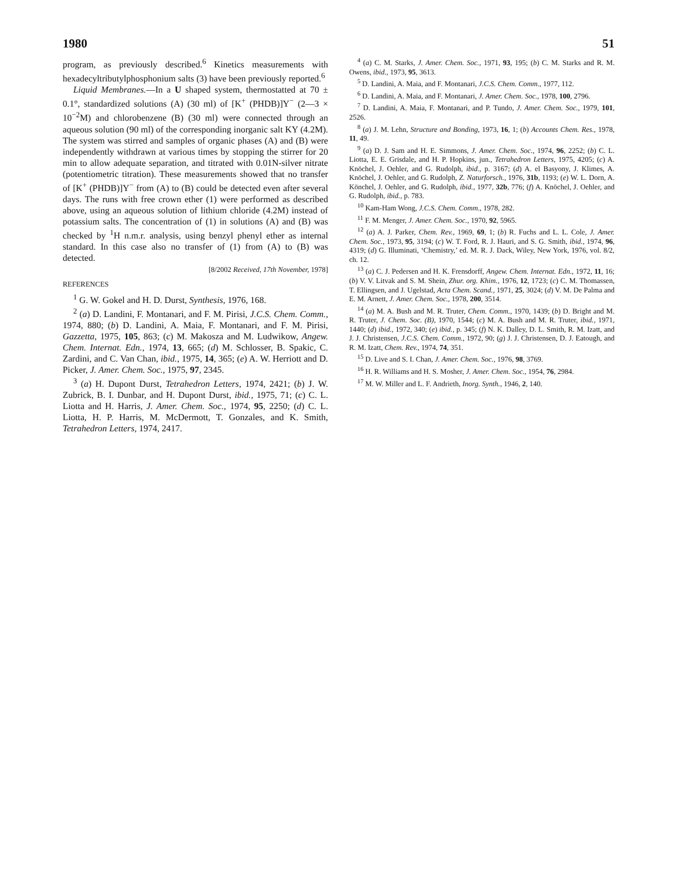1980 51
program, as previously described.<sup>6</sup> Kinetics measurements with hexadecyltributylphosphonium salts (3) have been previously reported.<sup>6</sup>
Liquid Membranes.—In a U shaped system, thermostatted at 70 ± 0.1°, standardized solutions (A) (30 ml) of [K<sup>+</sup> (PHDB)]Y<sup>−</sup> (2—3 × 10<sup>−2</sup>M) and chlorobenzene (B) (30 ml) were connected through an aqueous solution (90 ml) of the corresponding inorganic salt KY (4.2M). The system was stirred and samples of organic phases (A) and (B) were independently withdrawn at various times by stopping the stirrer for 20 min to allow adequate separation, and titrated with 0.01N-silver nitrate (potentiometric titration). These measurements showed that no transfer of [K<sup>+</sup> (PHDB)]Y<sup>−</sup> from (A) to (B) could be detected even after several days. The runs with free crown ether (1) were performed as described above, using an aqueous solution of lithium chloride (4.2M) instead of potassium salts. The concentration of (1) in solutions (A) and (B) was checked by <sup>1</sup>H n.m.r. analysis, using benzyl phenyl ether as internal standard. In this case also no transfer of (1) from (A) to (B) was detected.
[8/2002 Received, 17th November, 1978]
REFERENCES
<sup>1</sup> G. W. Gokel and H. D. Durst, Synthesis, 1976, 168.
<sup>2</sup> (a) D. Landini, F. Montanari, and F. M. Pirisi, J.C.S. Chem. Comm., 1974, 880; (b) D. Landini, A. Maia, F. Montanari, and F. M. Pirisi, Gazzetta, 1975, 105, 863; (c) M. Makosza and M. Ludwikow, Angew. Chem. Internat. Edn., 1974, 13, 665; (d) M. Schlosser, B. Spakic, C. Zardini, and C. Van Chan, ibid., 1975, 14, 365; (e) A. W. Herriott and D. Picker, J. Amer. Chem. Soc., 1975, 97, 2345.
<sup>3</sup> (a) H. Dupont Durst, Tetrahedron Letters, 1974, 2421; (b) J. W. Zubrick, B. I. Dunbar, and H. Dupont Durst, ibid., 1975, 71; (c) C. L. Liotta and H. Harris, J. Amer. Chem. Soc., 1974, 95, 2250; (d) C. L. Liotta, H. P. Harris, M. McDermott, T. Gonzales, and K. Smith, Tetrahedron Letters, 1974, 2417.
<sup>4</sup> (a) C. M. Starks, J. Amer. Chem. Soc., 1971, 93, 195; (b) C. M. Starks and R. M. Owens, ibid., 1973, 95, 3613.
<sup>5</sup> D. Landini, A. Maia, and F. Montanari, J.C.S. Chem. Comm., 1977, 112.
<sup>6</sup> D. Landini, A. Maia, and F. Montanari, J. Amer. Chem. Soc., 1978, 100, 2796.
<sup>7</sup> D. Landini, A. Maia, F. Montanari, and P. Tundo, J. Amer. Chem. Soc., 1979, 101, 2526.
<sup>8</sup> (a) J. M. Lehn, Structure and Bonding, 1973, 16, 1; (b) Accounts Chem. Res., 1978, 11, 49.
<sup>9</sup> (a) D. J. Sam and H. E. Simmons, J. Amer. Chem. Soc., 1974, 96, 2252; (b) C. L. Liotta, E. E. Grisdale, and H. P. Hopkins, jun., Tetrahedron Letters, 1975, 4205; (c) A. Knöchel, J. Oehler, and G. Rudolph, ibid., p. 3167; (d) A. el Basyony, J. Klimes, A. Knöchel, J. Oehler, and G. Rudolph, Z. Naturforsch., 1976, 31b, 1193; (e) W. L. Dorn, A. Könchel, J. Oehler, and G. Rudolph, ibid., 1977, 32b, 776; (f) A. Knöchel, J. Oehler, and G. Rudolph, ibid., p. 783.
<sup>10</sup> Kam-Ham Wong, J.C.S. Chem. Comm., 1978, 282.
<sup>11</sup> F. M. Menger, J. Amer. Chem. Soc., 1970, 92, 5965.
<sup>12</sup> (a) A. J. Parker, Chem. Rev., 1969, 69, 1; (b) R. Fuchs and L. L. Cole, J. Amer. Chem. Soc., 1973, 95, 3194; (c) W. T. Ford, R. J. Hauri, and S. G. Smith, ibid., 1974, 96, 4319; (d) G. Illuminati, ‘Chemistry,’ ed. M. R. J. Dack, Wiley, New York, 1976, vol. 8/2, ch. 12.
<sup>13</sup> (a) C. J. Pedersen and H. K. Frensdorff, Angew. Chem. Internat. Edn., 1972, 11, 16; (b) V. V. Litvak and S. M. Shein, Zhur. org. Khim., 1976, 12, 1723; (c) C. M. Thomassen, T. Ellingsen, and J. Ugelstad, Acta Chem. Scand., 1971, 25, 3024; (d) V. M. De Palma and E. M. Arnett, J. Amer. Chem. Soc., 1978, 200, 3514.
<sup>14</sup> (a) M. A. Bush and M. R. Truter, Chem. Comm., 1970, 1439; (b) D. Bright and M. R. Truter, J. Chem. Soc. (B), 1970, 1544; (c) M. A. Bush and M. R. Truter, ibid., 1971, 1440; (d) ibid., 1972, 340; (e) ibid., p. 345; (f) N. K. Dalley, D. L. Smith, R. M. Izatt, and J. J. Christensen, J.C.S. Chem. Comm., 1972, 90; (g) J. J. Christensen, D. J. Eatough, and R. M. Izatt, Chem. Rev., 1974, 74, 351.
<sup>15</sup> D. Live and S. I. Chan, J. Amer. Chem. Soc., 1976, 98, 3769.
<sup>16</sup> H. R. Williams and H. S. Mosher, J. Amer. Chem. Soc., 1954, 76, 2984.
<sup>17</sup> M. W. Miller and L. F. Andrieth, Inorg. Synth., 1946, 2, 140.